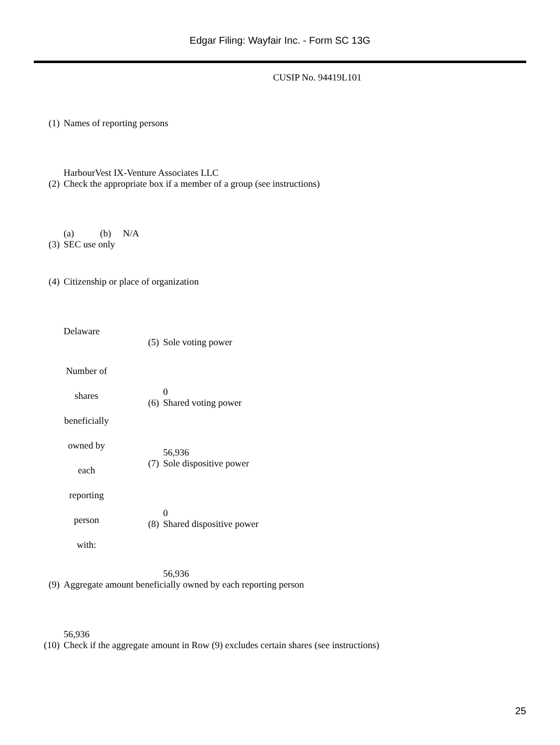Edgar Filing: Wayfair Inc. - Form SC 13G
CUSIP No. 94419L101
| (1) | Names of reporting persons | | |
| | HarbourVest IX-Venture Associates LLC | | |
| (2) | Check the appropriate box if a member of a group (see instructions) | | |
| | (a) (b) N/A | | |
| (3) | SEC use only | | |
| (4) | Citizenship or place of organization | | |
| | Delaware | | |
| Number of shares beneficially owned by each reporting person with: | | (5) | Sole voting power |
| | | | 0 |
| | | (6) | Shared voting power |
| | | | 56,936 |
| | | (7) | Sole dispositive power |
| | | | 0 |
| | | (8) | Shared dispositive power |
| | | | 56,936 |
| (9) | Aggregate amount beneficially owned by each reporting person | | |
| | 56,936 | | |
| (10) | Check if the aggregate amount in Row (9) excludes certain shares (see instructions) | | |
25